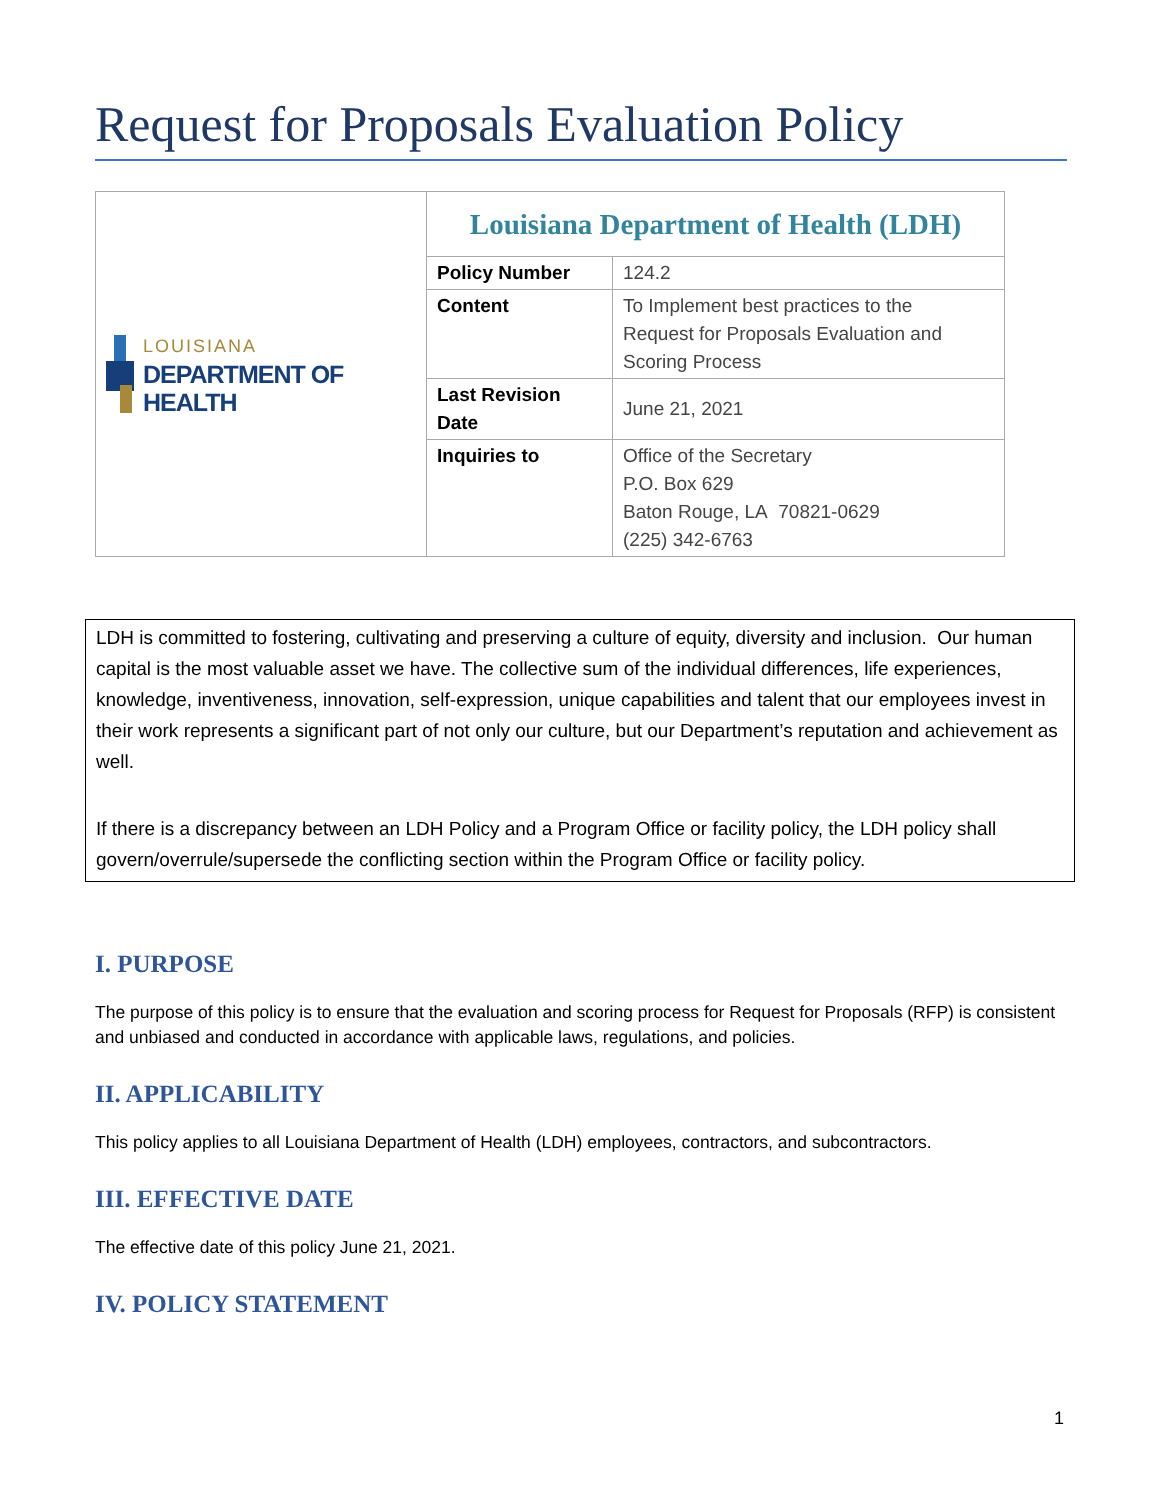Request for Proposals Evaluation Policy
| LOUISIANA DEPARTMENT OF HEALTH | Louisiana Department of Health (LDH) | |
| | Policy Number | 124.2 |
| | Content | To Implement best practices to the Request for Proposals Evaluation and Scoring Process |
| | Last Revision Date | June 21, 2021 |
| | Inquiries to | Office of the Secretary P.O. Box 629 Baton Rouge, LA 70821-0629 (225) 342-6763 |
LDH is committed to fostering, cultivating and preserving a culture of equity, diversity and inclusion. Our human capital is the most valuable asset we have. The collective sum of the individual differences, life experiences, knowledge, inventiveness, innovation, self-expression, unique capabilities and talent that our employees invest in their work represents a significant part of not only our culture, but our Department’s reputation and achievement as well.
If there is a discrepancy between an LDH Policy and a Program Office or facility policy, the LDH policy shall govern/overrule/supersede the conflicting section within the Program Office or facility policy.
I. PURPOSE
The purpose of this policy is to ensure that the evaluation and scoring process for Request for Proposals (RFP) is consistent and unbiased and conducted in accordance with applicable laws, regulations, and policies.
II. APPLICABILITY
This policy applies to all Louisiana Department of Health (LDH) employees, contractors, and subcontractors.
III. EFFECTIVE DATE
The effective date of this policy June 21, 2021.
IV. POLICY STATEMENT
1